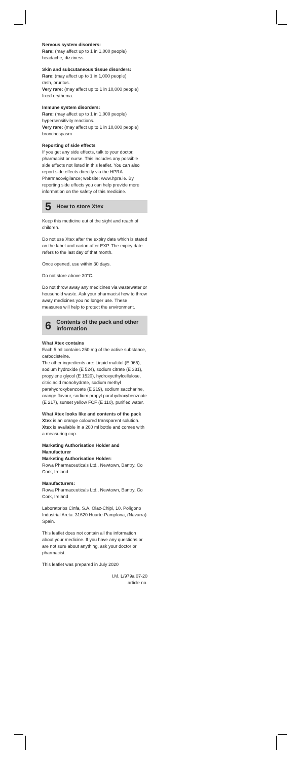Nervous system disorders:
Rare: (may affect up to 1 in 1,000 people)
headache, dizziness.
Skin and subcutaneous tissue disorders:
Rare: (may affect up to 1 in 1,000 people)
rash, pruritus.
Very rare: (may affect up to 1 in 10,000 people)
fixed erythema.
Immune system disorders:
Rare: (may affect up to 1 in 1,000 people)
hypersensitivity reactions.
Very rare: (may affect up to 1 in 10,000 people)
bronchospasm
Reporting of side effects
If you get any side effects, talk to your doctor, pharmacist or nurse. This includes any possible side effects not listed in this leaflet. You can also report side effects directly via the HPRA Pharmacovigilance; website: www.hpra.ie. By reporting side effects you can help provide more information on the safety of this medicine.
5 How to store Xtex
Keep this medicine out of the sight and reach of children.
Do not use Xtex after the expiry date which is stated on the label and carton after EXP. The expiry date refers to the last day of that month.
Once opened, use within 30 days.
Do not store above 30°C.
Do not throw away any medicines via wastewater or household waste. Ask your pharmacist how to throw away medicines you no longer use. These measures will help to protect the environment.
6 Contents of the pack and other information
What Xtex contains
Each 5 ml contains 250 mg of the active substance, carbocisteine.
The other ingredients are: Liquid maltitol (E 965), sodium hydroxide (E 524), sodium citrate (E 331), propylene glycol (E 1520), hydroxyethylcellulose, citric acid monohydrate, sodium methyl parahydroxybenzoate (E 219), sodium saccharine, orange flavour, sodium propyl parahydroxybenzoate (E 217), sunset yellow FCF (E 110), purified water.
What Xtex looks like and contents of the pack
Xtex is an orange coloured transparent solution. Xtex is available in a 200 ml bottle and comes with a measuring cup.
Marketing Authorisation Holder and Manufacturer
Marketing Authorisation Holder:
Rowa Pharmaceuticals Ltd., Newtown, Bantry, Co Cork, Ireland
Manufacturers:
Rowa Pharmaceuticals Ltd., Newtown, Bantry, Co Cork, Ireland
Laboratorios Cinfa, S.A. Olaz-Chipi, 10. Polígono Industrial Areta. 31620 Huarte-Pamplona, (Navarra) Spain.
This leaflet does not contain all the information about your medicine. If you have any questions or are not sure about anything, ask your doctor or pharmacist.
This leaflet was prepared in July 2020
I.M. L/979a 07-20
article no.